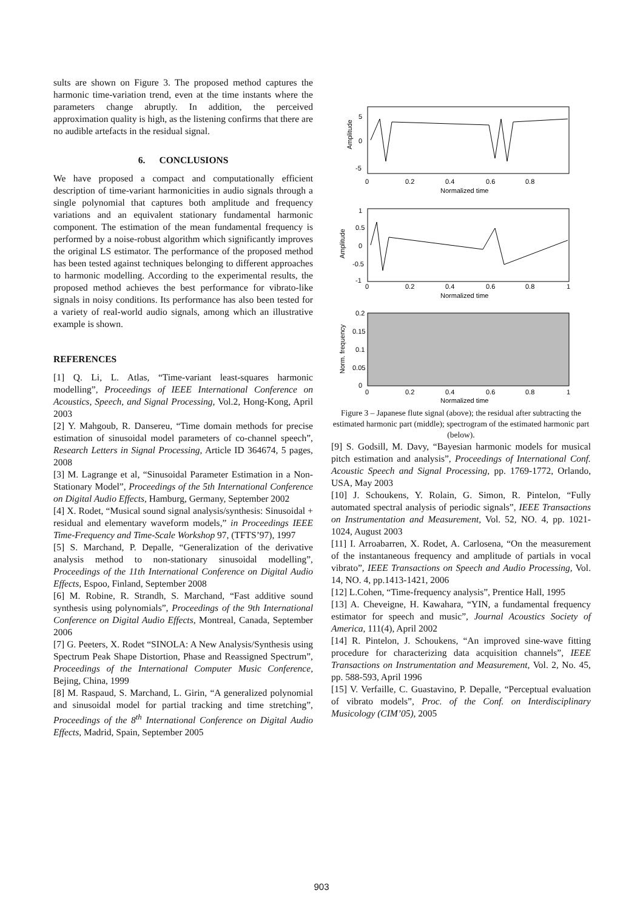sults are shown on Figure 3. The proposed method captures the harmonic time-variation trend, even at the time instants where the parameters change abruptly. In addition, the perceived approximation quality is high, as the listening confirms that there are no audible artefacts in the residual signal.
6. CONCLUSIONS
We have proposed a compact and computationally efficient description of time-variant harmonicities in audio signals through a single polynomial that captures both amplitude and frequency variations and an equivalent stationary fundamental harmonic component. The estimation of the mean fundamental frequency is performed by a noise-robust algorithm which significantly improves the original LS estimator. The performance of the proposed method has been tested against techniques belonging to different approaches to harmonic modelling. According to the experimental results, the proposed method achieves the best performance for vibrato-like signals in noisy conditions. Its performance has also been tested for a variety of real-world audio signals, among which an illustrative example is shown.
REFERENCES
[1] Q. Li, L. Atlas, “Time-variant least-squares harmonic modelling”, Proceedings of IEEE International Conference on Acoustics, Speech, and Signal Processing, Vol.2, Hong-Kong, April 2003
[2] Y. Mahgoub, R. Dansereu, “Time domain methods for precise estimation of sinusoidal model parameters of co-channel speech”, Research Letters in Signal Processing, Article ID 364674, 5 pages, 2008
[3] M. Lagrange et al, “Sinusoidal Parameter Estimation in a Non-Stationary Model”, Proceedings of the 5th International Conference on Digital Audio Effects, Hamburg, Germany, September 2002
[4] X. Rodet, “Musical sound signal analysis/synthesis: Sinusoidal + residual and elementary waveform models,” in Proceedings IEEE Time-Frequency and Time-Scale Workshop 97, (TFTS’97), 1997
[5] S. Marchand, P. Depalle, “Generalization of the derivative analysis method to non-stationary sinusoidal modelling”, Proceedings of the 11th International Conference on Digital Audio Effects, Espoo, Finland, September 2008
[6] M. Robine, R. Strandh, S. Marchand, “Fast additive sound synthesis using polynomials”, Proceedings of the 9th International Conference on Digital Audio Effects, Montreal, Canada, September 2006
[7] G. Peeters, X. Rodet “SINOLA: A New Analysis/Synthesis using Spectrum Peak Shape Distortion, Phase and Reassigned Spectrum”, Proceedings of the International Computer Music Conference, Bejing, China, 1999
[8] M. Raspaud, S. Marchand, L. Girin, “A generalized polynomial and sinusoidal model for partial tracking and time stretching”, Proceedings of the 8<sup>th</sup> International Conference on Digital Audio Effects, Madrid, Spain, September 2005
5
0
-5
0
0.2
0.4
0.6
0.8
Normalized time
1
0.5
0
-0.5
-1
0
0.2
0.4
0.6
0.8
1
Normalized time
0.2
0.15
0.1
0.05
0
0
0.2
0.4
0.6
0.8
1
Normalized time
Amplitude
Amplitude
Norm. frequency
Figure 3 – Japanese flute signal (above); the residual after subtracting the estimated harmonic part (middle); spectrogram of the estimated harmonic part (below).
[9] S. Godsill, M. Davy, “Bayesian harmonic models for musical pitch estimation and analysis”, Proceedings of International Conf. Acoustic Speech and Signal Processing, pp. 1769-1772, Orlando, USA, May 2003
[10] J. Schoukens, Y. Rolain, G. Simon, R. Pintelon, “Fully automated spectral analysis of periodic signals”, IEEE Transactions on Instrumentation and Measurement, Vol. 52, NO. 4, pp. 1021-1024, August 2003
[11] I. Arroabarren, X. Rodet, A. Carlosena, “On the measurement of the instantaneous frequency and amplitude of partials in vocal vibrato”, IEEE Transactions on Speech and Audio Processing, Vol. 14, NO. 4, pp.1413-1421, 2006
[12] L.Cohen, “Time-frequency analysis”, Prentice Hall, 1995
[13] A. Cheveigne, H. Kawahara, “YIN, a fundamental frequency estimator for speech and music”, Journal Acoustics Society of America, 111(4), April 2002
[14] R. Pintelon, J. Schoukens, “An improved sine-wave fitting procedure for characterizing data acquisition channels”, IEEE Transactions on Instrumentation and Measurement, Vol. 2, No. 45, pp. 588-593, April 1996
[15] V. Verfaille, C. Guastavino, P. Depalle, “Perceptual evaluation of vibrato models”, Proc. of the Conf. on Interdisciplinary Musicology (CIM’05), 2005
903